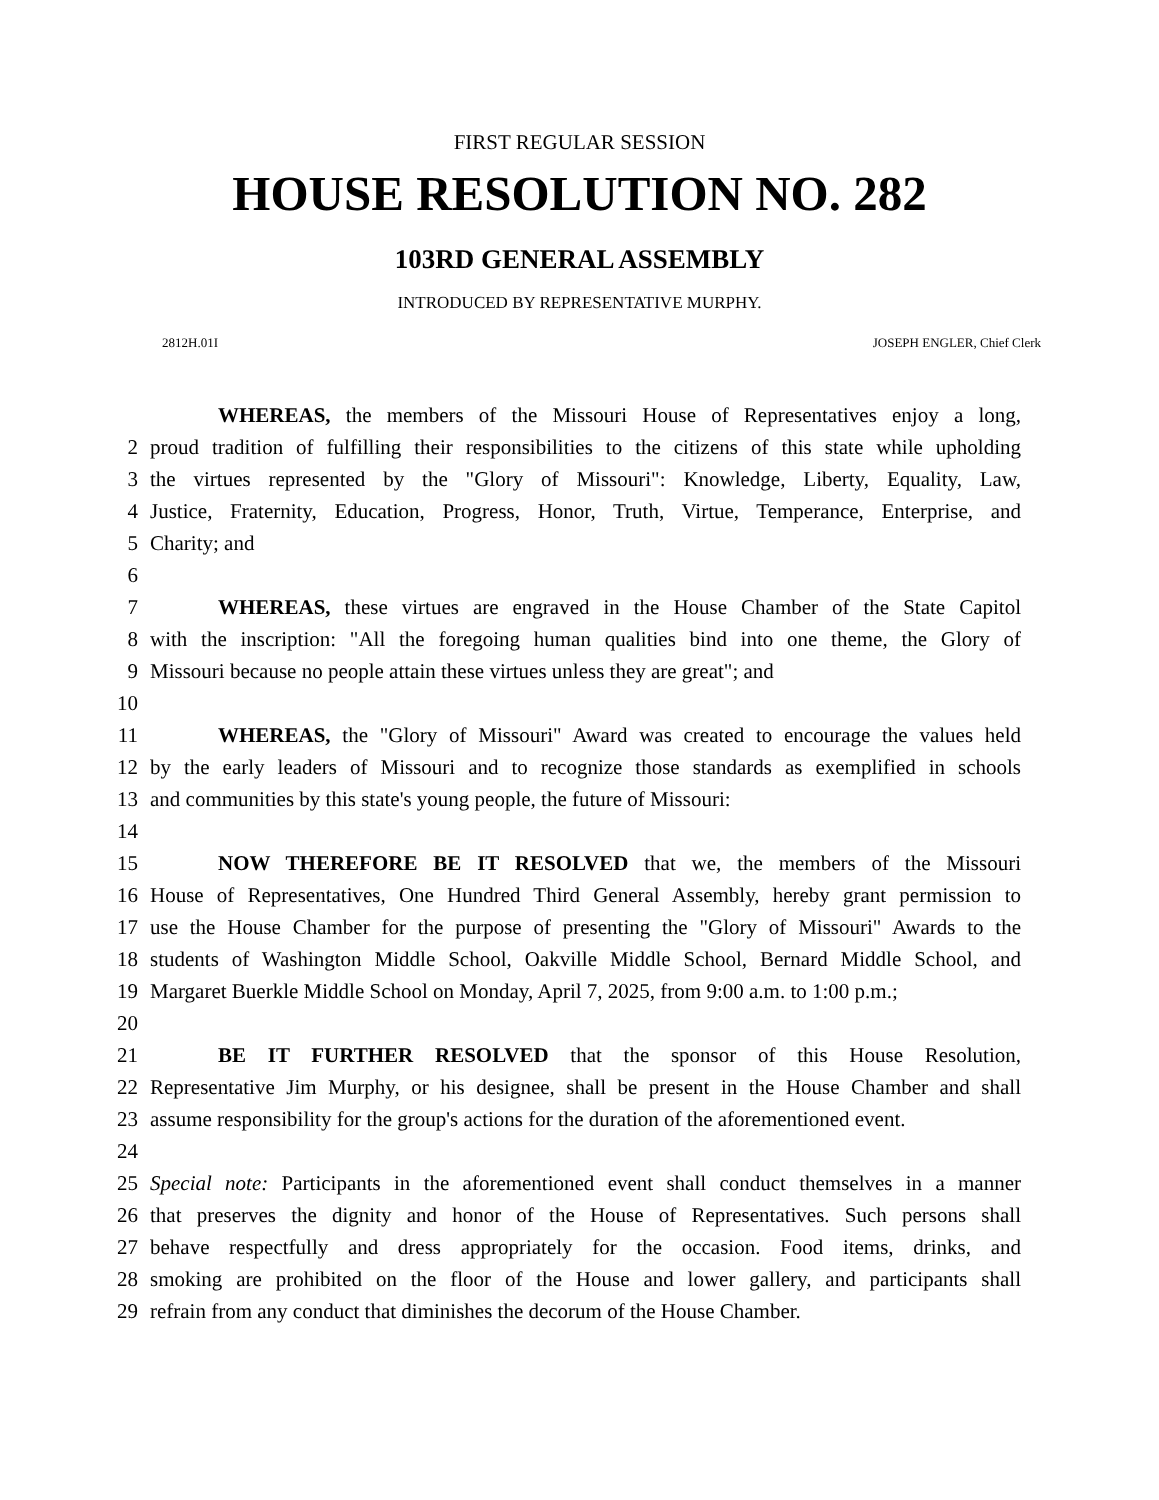FIRST REGULAR SESSION
HOUSE RESOLUTION NO. 282
103RD GENERAL ASSEMBLY
INTRODUCED BY REPRESENTATIVE MURPHY.
2812H.01I JOSEPH ENGLER, Chief Clerk
WHEREAS, the members of the Missouri House of Representatives enjoy a long,
2 proud tradition of fulfilling their responsibilities to the citizens of this state while upholding
3 the virtues represented by the "Glory of Missouri": Knowledge, Liberty, Equality, Law,
4 Justice, Fraternity, Education, Progress, Honor, Truth, Virtue, Temperance, Enterprise, and
5 Charity; and
6
7 WHEREAS, these virtues are engraved in the House Chamber of the State Capitol
8 with the inscription: "All the foregoing human qualities bind into one theme, the Glory of
9 Missouri because no people attain these virtues unless they are great"; and
10
11 WHEREAS, the "Glory of Missouri" Award was created to encourage the values held
12 by the early leaders of Missouri and to recognize those standards as exemplified in schools
13 and communities by this state's young people, the future of Missouri:
14
15 NOW THEREFORE BE IT RESOLVED that we, the members of the Missouri
16 House of Representatives, One Hundred Third General Assembly, hereby grant permission to
17 use the House Chamber for the purpose of presenting the "Glory of Missouri" Awards to the
18 students of Washington Middle School, Oakville Middle School, Bernard Middle School, and
19 Margaret Buerkle Middle School on Monday, April 7, 2025, from 9:00 a.m. to 1:00 p.m.;
20
21 BE IT FURTHER RESOLVED that the sponsor of this House Resolution,
22 Representative Jim Murphy, or his designee, shall be present in the House Chamber and shall
23 assume responsibility for the group's actions for the duration of the aforementioned event.
24
25 Special note: Participants in the aforementioned event shall conduct themselves in a manner
26 that preserves the dignity and honor of the House of Representatives. Such persons shall
27 behave respectfully and dress appropriately for the occasion. Food items, drinks, and
28 smoking are prohibited on the floor of the House and lower gallery, and participants shall
29 refrain from any conduct that diminishes the decorum of the House Chamber.